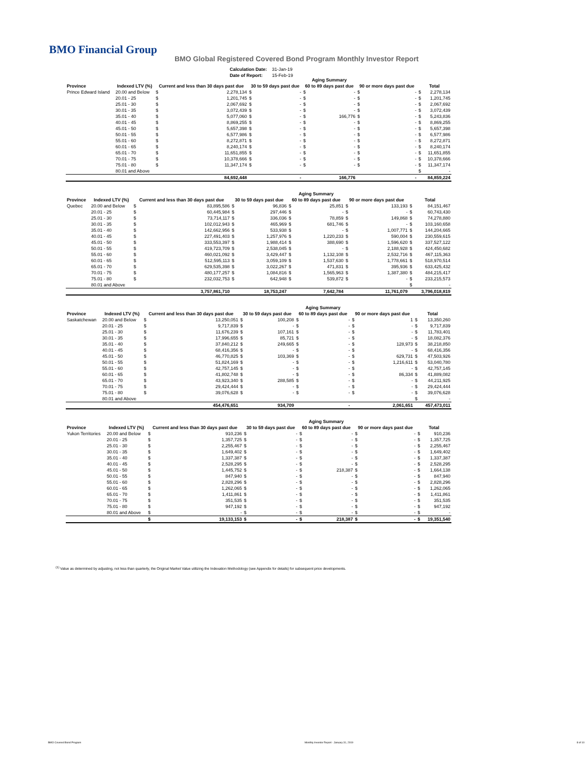BMO Financial Group
BMO Global Registered Covered Bond Program Monthly Investor Report
| Calculation Date: | 31-Jan-19 |
| Date of Report: | 15-Feb-19 |
| | | | | | | Aging Summary | | | | | |
| --- | --- | --- | --- | --- | --- | --- | --- | --- | --- | --- | --- |
| Province | Indexed LTV (%) | Current and less than 30 days past due | | 30 to 59 days past due | | 60 to 89 days past due | | 90 or more days past due | | Total | |
| Prince Edward Island | 20.00 and Below | $ | 2,278,134 | $ | - | $ | - | $ | - | $ | 2,278,134 |
| | 20.01 - 25 | $ | 1,201,745 | $ | - | $ | - | $ | - | $ | 1,201,745 |
| | 25.01 - 30 | $ | 2,067,692 | $ | - | $ | - | $ | - | $ | 2,067,692 |
| | 30.01 - 35 | $ | 3,072,439 | $ | - | $ | - | $ | - | $ | 3,072,439 |
| | 35.01 - 40 | $ | 5,077,060 | $ | - | $ | 166,776 | $ | - | $ | 5,243,836 |
| | 40.01 - 45 | $ | 8,869,255 | $ | - | $ | - | $ | - | $ | 8,869,255 |
| | 45.01 - 50 | $ | 5,657,398 | $ | - | $ | - | $ | - | $ | 5,657,398 |
| | 50.01 - 55 | $ | 6,577,986 | $ | - | $ | - | $ | - | $ | 6,577,986 |
| | 55.01 - 60 | $ | 8,272,871 | $ | - | $ | - | $ | - | $ | 8,272,871 |
| | 60.01 - 65 | $ | 8,240,174 | $ | - | $ | - | $ | - | $ | 8,240,174 |
| | 65.01 - 70 | $ | 11,651,855 | $ | - | $ | - | $ | - | $ | 11,651,855 |
| | 70.01 - 75 | $ | 10,378,666 | $ | - | $ | - | $ | - | $ | 10,378,666 |
| | 75.01 - 80 | $ | 11,347,174 | $ | - | $ | - | $ | - | $ | 11,347,174 |
| | 80.01 and Above | | | | | | | | | $ | - |
| | | | 84,692,448 | | - | | 166,776 | | - | | 84,859,224 |
| | | | | | | Aging Summary | | | | | |
| --- | --- | --- | --- | --- | --- | --- | --- | --- | --- | --- | --- |
| Province | Indexed LTV (%) | Current and less than 30 days past due | | 30 to 59 days past due | | 60 to 89 days past due | | 90 or more days past due | | Total | |
| Quebec | 20.00 and Below | $ | 83,895,586 | $ | 96,836 | $ | 25,851 | $ | 133,193 | $ | 84,151,467 |
| | 20.01 - 25 | $ | 60,445,984 | $ | 297,446 | $ | - | $ | - | $ | 60,743,430 |
| | 25.01 - 30 | $ | 73,714,117 | $ | 336,036 | $ | 78,859 | $ | 149,868 | $ | 74,278,880 |
| | 30.01 - 35 | $ | 102,012,943 | $ | 465,969 | $ | 681,746 | $ | - | $ | 103,160,658 |
| | 35.01 - 40 | $ | 142,662,956 | $ | 533,938 | $ | - | $ | 1,007,771 | $ | 144,204,665 |
| | 40.01 - 45 | $ | 227,491,403 | $ | 1,257,976 | $ | 1,220,233 | $ | 590,004 | $ | 230,559,615 |
| | 45.01 - 50 | $ | 333,553,397 | $ | 1,988,414 | $ | 388,690 | $ | 1,596,620 | $ | 337,527,122 |
| | 50.01 - 55 | $ | 419,723,709 | $ | 2,538,045 | $ | - | $ | 2,188,928 | $ | 424,450,682 |
| | 55.01 - 60 | $ | 460,021,092 | $ | 3,429,447 | $ | 1,132,108 | $ | 2,532,716 | $ | 467,115,363 |
| | 60.01 - 65 | $ | 512,595,113 | $ | 3,059,109 | $ | 1,537,630 | $ | 1,778,661 | $ | 518,970,514 |
| | 65.01 - 70 | $ | 629,535,398 | $ | 3,022,267 | $ | 471,831 | $ | 395,936 | $ | 633,425,432 |
| | 70.01 - 75 | $ | 480,177,257 | $ | 1,084,816 | $ | 1,565,963 | $ | 1,387,380 | $ | 484,215,417 |
| | 75.01 - 80 | $ | 232,032,753 | $ | 642,948 | $ | 539,872 | $ | - | $ | 233,215,573 |
| | 80.01 and Above | | | | | | | | | $ | - |
| | | | 3,757,861,710 | | 18,753,247 | | 7,642,784 | | 11,761,079 | | 3,796,018,819 |
| | | | | | | Aging Summary | | | | | |
| --- | --- | --- | --- | --- | --- | --- | --- | --- | --- | --- | --- |
| Province | Indexed LTV (%) | Current and less than 30 days past due | | 30 to 59 days past due | | 60 to 89 days past due | | 90 or more days past due | | Total | |
| Saskatchewan | 20.00 and Below | $ | 13,250,051 | $ | 100,208 | $ | - | $ | 1 | $ | 13,350,260 |
| | 20.01 - 25 | $ | 9,717,839 | $ | - | $ | - | $ | - | $ | 9,717,839 |
| | 25.01 - 30 | $ | 11,676,239 | $ | 107,161 | $ | - | $ | - | $ | 11,783,401 |
| | 30.01 - 35 | $ | 17,996,655 | $ | 85,721 | $ | - | $ | - | $ | 18,082,376 |
| | 35.01 - 40 | $ | 37,840,212 | $ | 249,665 | $ | - | $ | 128,973 | $ | 38,218,850 |
| | 40.01 - 45 | $ | 68,416,356 | $ | - | $ | - | $ | - | $ | 68,416,356 |
| | 45.01 - 50 | $ | 46,770,825 | $ | 103,369 | $ | - | $ | 629,731 | $ | 47,503,926 |
| | 50.01 - 55 | $ | 51,824,169 | $ | - | $ | - | $ | 1,216,611 | $ | 53,040,780 |
| | 55.01 - 60 | $ | 42,757,145 | $ | - | $ | - | $ | - | $ | 42,757,145 |
| | 60.01 - 65 | $ | 41,802,748 | $ | - | $ | - | $ | 86,334 | $ | 41,889,082 |
| | 65.01 - 70 | $ | 43,923,340 | $ | 288,585 | $ | - | $ | - | $ | 44,211,925 |
| | 70.01 - 75 | $ | 29,424,444 | $ | - | $ | - | $ | - | $ | 29,424,444 |
| | 75.01 - 80 | $ | 39,076,628 | $ | - | $ | - | $ | - | $ | 39,076,628 |
| | 80.01 and Above | | | | | | | | | $ | - |
| | | | 454,476,651 | | 934,709 | | - | | 2,061,651 | | 457,473,011 |
| | | | | | | Aging Summary | | | | | |
| --- | --- | --- | --- | --- | --- | --- | --- | --- | --- | --- | --- |
| Province | Indexed LTV (%) | Current and less than 30 days past due | | 30 to 59 days past due | | 60 to 89 days past due | | 90 or more days past due | | Total | |
| Yukon Territories | 20.00 and Below | $ | 910,236 | $ | - | $ | - | $ | - | $ | 910,236 |
| | 20.01 - 25 | $ | 1,357,725 | $ | - | $ | - | $ | - | $ | 1,357,725 |
| | 25.01 - 30 | $ | 2,255,467 | $ | - | $ | - | $ | - | $ | 2,255,467 |
| | 30.01 - 35 | $ | 1,649,402 | $ | - | $ | - | $ | - | $ | 1,649,402 |
| | 35.01 - 40 | $ | 1,337,387 | $ | - | $ | - | $ | - | $ | 1,337,387 |
| | 40.01 - 45 | $ | 2,528,295 | $ | - | $ | - | $ | - | $ | 2,528,295 |
| | 45.01 - 50 | $ | 1,445,752 | $ | - | $ | 218,387 | $ | - | $ | 1,664,138 |
| | 50.01 - 55 | $ | 847,940 | $ | - | $ | - | $ | - | $ | 847,940 |
| | 55.01 - 60 | $ | 2,828,296 | $ | - | $ | - | $ | - | $ | 2,828,296 |
| | 60.01 - 65 | $ | 1,262,065 | $ | - | $ | - | $ | - | $ | 1,262,065 |
| | 65.01 - 70 | $ | 1,411,861 | $ | - | $ | - | $ | - | $ | 1,411,861 |
| | 70.01 - 75 | $ | 351,535 | $ | - | $ | - | $ | - | $ | 351,535 |
| | 75.01 - 80 | $ | 947,192 | $ | - | $ | - | $ | - | $ | 947,192 |
| | 80.01 and Above | $ | - | $ | - | $ | - | $ | - | $ | - |
| | | $ | 19,133,153 | $ | - | $ | 218,387 | $ | - | $ | 19,351,540 |
<sup>(1)</sup> Value as determined by adjusting, not less than quarterly, the Original Market Value utilizing the Indexation Methodology (see Appendix for details) for subsequent price developments.
BMO Covered Bond Program Monthly Investor Report - January 31, 2019 8 of 10